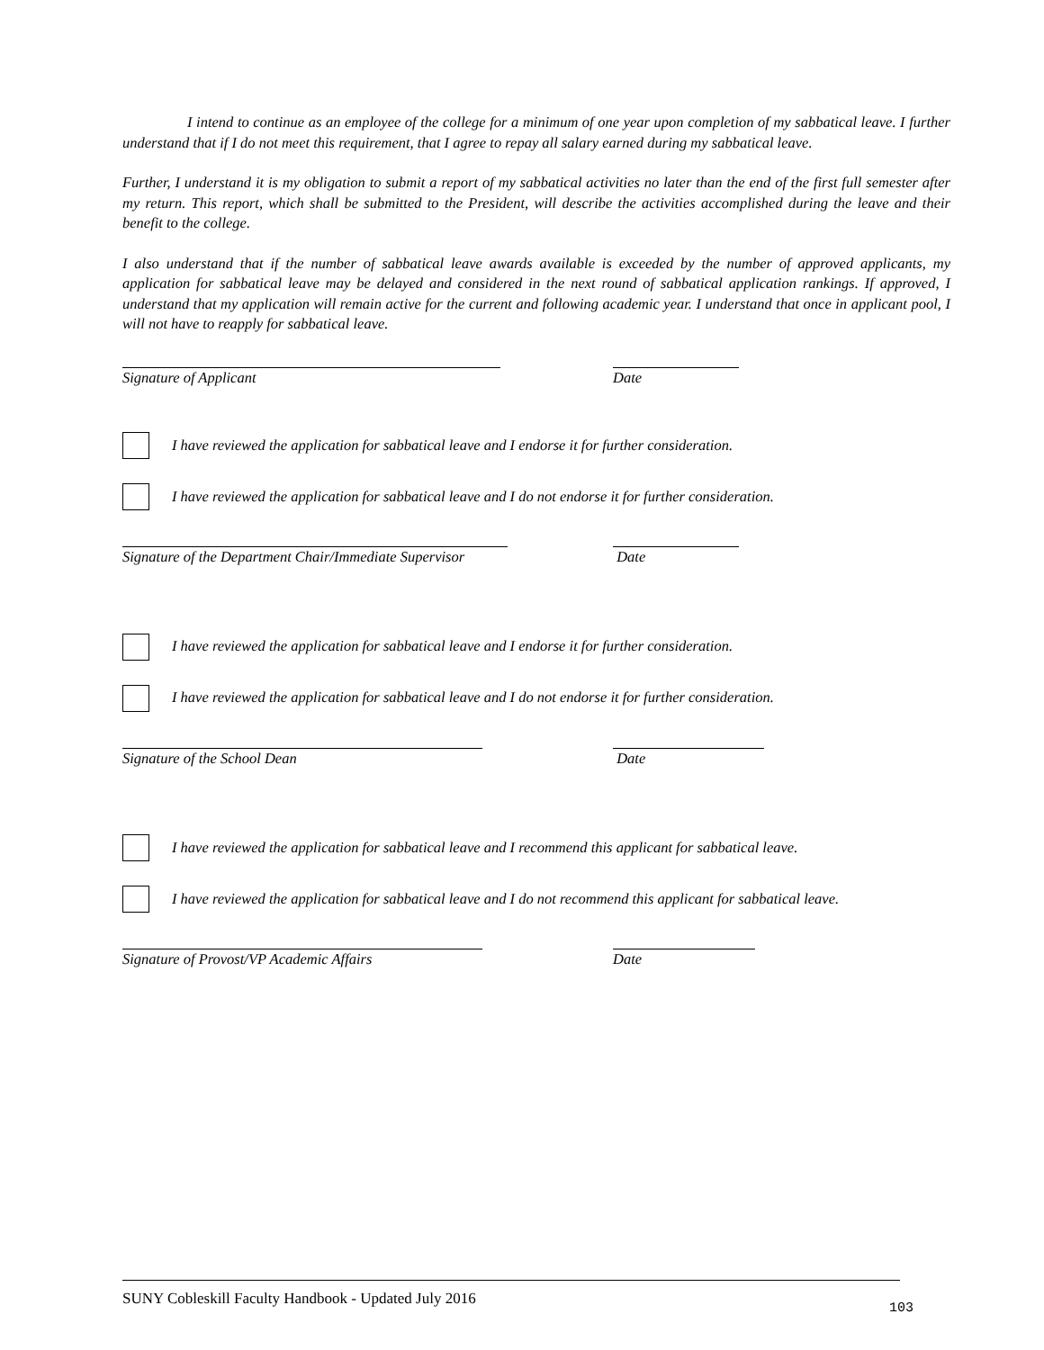I intend to continue as an employee of the college for a minimum of one year upon completion of my sabbatical leave. I further understand that if I do not meet this requirement, that I agree to repay all salary earned during my sabbatical leave.
Further, I understand it is my obligation to submit a report of my sabbatical activities no later than the end of the first full semester after my return. This report, which shall be submitted to the President, will describe the activities accomplished during the leave and their benefit to the college.
I also understand that if the number of sabbatical leave awards available is exceeded by the number of approved applicants, my application for sabbatical leave may be delayed and considered in the next round of sabbatical application rankings. If approved, I understand that my application will remain active for the current and following academic year. I understand that once in applicant pool, I will not have to reapply for sabbatical leave.
Signature of Applicant Date
I have reviewed the application for sabbatical leave and I endorse it for further consideration.
I have reviewed the application for sabbatical leave and I do not endorse it for further consideration.
Signature of the Department Chair/Immediate Supervisor Date
I have reviewed the application for sabbatical leave and I endorse it for further consideration.
I have reviewed the application for sabbatical leave and I do not endorse it for further consideration.
Signature of the School Dean Date
I have reviewed the application for sabbatical leave and I recommend this applicant for sabbatical leave.
I have reviewed the application for sabbatical leave and I do not recommend this applicant for sabbatical leave.
Signature of Provost/VP Academic Affairs Date
SUNY Cobleskill Faculty Handbook - Updated July 2016 103